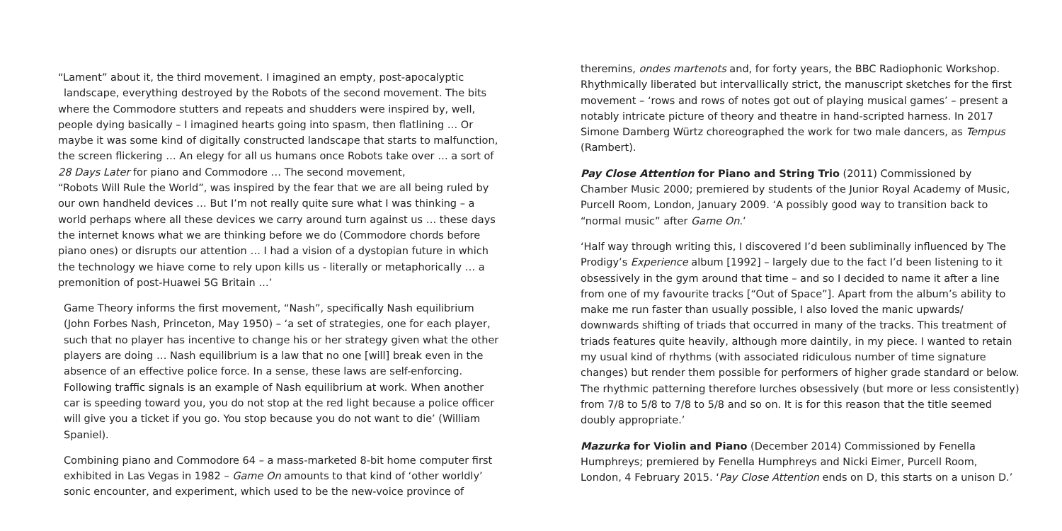“Lament” about it, the third movement. I imagined an empty, post-apocalyptic
landscape, everything destroyed by the Robots of the second movement. The bits where the Commodore stutters and repeats and shudders were inspired by, well, people dying basically – I imagined hearts going into spasm, then flatlining … Or maybe it was some kind of digitally constructed landscape that starts to malfunction, the screen flickering … An elegy for all us humans once Robots take over … a sort of 28 Days Later for piano and Commodore … The second movement,
“Robots Will Rule the World”, was inspired by the fear that we are all being ruled by our own handheld devices … But I’m not really quite sure what I was thinking – a world perhaps where all these devices we carry around turn against us … these days the internet knows what we are thinking before we do (Commodore chords before piano ones) or disrupts our attention … I had a vision of a dystopian future in which the technology we hiave come to rely upon kills us - literally or metaphorically … a premonition of post-Huawei 5G Britain …’
Game Theory informs the first movement, “Nash”, specifically Nash equilibrium (John Forbes Nash, Princeton, May 1950) – ‘a set of strategies, one for each player, such that no player has incentive to change his or her strategy given what the other players are doing … Nash equilibrium is a law that no one [will] break even in the absence of an effective police force. In a sense, these laws are self-enforcing. Following traffic signals is an example of Nash equilibrium at work. When another car is speeding toward you, you do not stop at the red light because a police officer will give you a ticket if you go. You stop because you do not want to die’ (William Spaniel).
Combining piano and Commodore 64 – a mass-marketed 8-bit home computer first exhibited in Las Vegas in 1982 – Game On amounts to that kind of ‘other worldly’ sonic encounter, and experiment, which used to be the new-voice province of
theremins, ondes martenots and, for forty years, the BBC Radiophonic Workshop. Rhythmically liberated but intervallically strict, the manuscript sketches for the first movement – ‘rows and rows of notes got out of playing musical games’ – present a notably intricate picture of theory and theatre in hand-scripted harness. In 2017 Simone Damberg Würtz choreographed the work for two male dancers, as Tempus (Rambert).
Pay Close Attention for Piano and String Trio (2011) Commissioned by Chamber Music 2000; premiered by students of the Junior Royal Academy of Music, Purcell Room, London, January 2009. ‘A possibly good way to transition back to “normal music” after Game On.’
‘Half way through writing this, I discovered I’d been subliminally influenced by The Prodigy’s Experience album [1992] – largely due to the fact I’d been listening to it obsessively in the gym around that time – and so I decided to name it after a line from one of my favourite tracks [“Out of Space”]. Apart from the album’s ability to make me run faster than usually possible, I also loved the manic upwards/ downwards shifting of triads that occurred in many of the tracks. This treatment of triads features quite heavily, although more daintily, in my piece. I wanted to retain my usual kind of rhythms (with associated ridiculous number of time signature changes) but render them possible for performers of higher grade standard or below. The rhythmic patterning therefore lurches obsessively (but more or less consistently) from 7/8 to 5/8 to 7/8 to 5/8 and so on. It is for this reason that the title seemed doubly appropriate.’
Mazurka for Violin and Piano (December 2014) Commissioned by Fenella Humphreys; premiered by Fenella Humphreys and Nicki Eimer, Purcell Room, London, 4 February 2015. ‘Pay Close Attention ends on D, this starts on a unison D.’